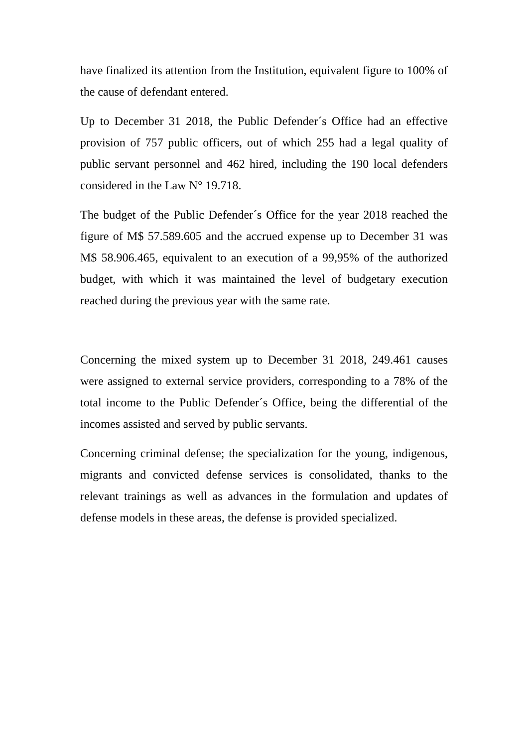have finalized its attention from the Institution, equivalent figure to 100% of the cause of defendant entered.
Up to December 31 2018, the Public Defender´s Office had an effective provision of 757 public officers, out of which 255 had a legal quality of public servant personnel and 462 hired, including the 190 local defenders considered in the Law N° 19.718.
The budget of the Public Defender´s Office for the year 2018 reached the figure of M$ 57.589.605 and the accrued expense up to December 31 was M$ 58.906.465, equivalent to an execution of a 99,95% of the authorized budget, with which it was maintained the level of budgetary execution reached during the previous year with the same rate.
Concerning the mixed system up to December 31 2018, 249.461 causes were assigned to external service providers, corresponding to a 78% of the total income to the Public Defender´s Office, being the differential of the incomes assisted and served by public servants.
Concerning criminal defense; the specialization for the young, indigenous, migrants and convicted defense services is consolidated, thanks to the relevant trainings as well as advances in the formulation and updates of defense models in these areas, the defense is provided specialized.